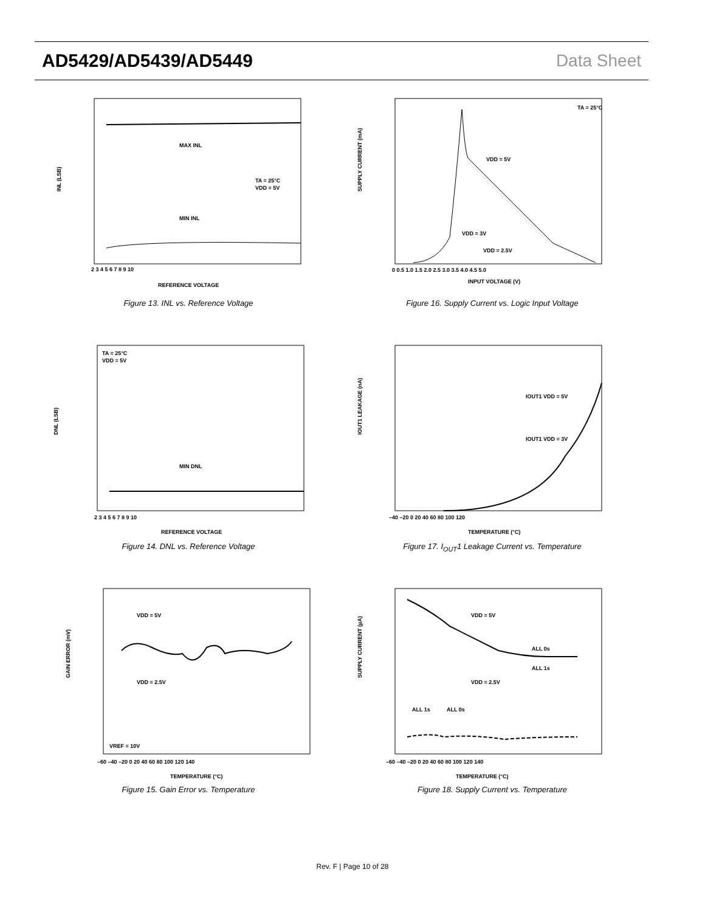AD5429/AD5439/AD5449 Data Sheet
INL (LSB)
MAX INL
MIN INL
TA = 25°C
VDD = 5V
REFERENCE VOLTAGE
2 3 4 5 6 7 8 9 10
Figure 13. INL vs. Reference Voltage
SUPPLY CURRENT (mA)
TA = 25°C
VDD = 5V
VDD = 3V
VDD = 2.5V
INPUT VOLTAGE (V)
0 0.5 1.0 1.5 2.0 2.5 3.0 3.5 4.0 4.5 5.0
Figure 16. Supply Current vs. Logic Input Voltage
DNL (LSB)
TA = 25°C
VDD = 5V
MIN DNL
REFERENCE VOLTAGE
2 3 4 5 6 7 8 9 10
Figure 14. DNL vs. Reference Voltage
IOUT1 LEAKAGE (nA)
IOUT1 VDD = 5V
IOUT1 VDD = 3V
TEMPERATURE (°C)
–40 –20 0 20 40 60 80 100 120
Figure 17. I<sub>OUT</sub>1 Leakage Current vs. Temperature
GAIN ERROR (mV)
VDD = 5V
VDD = 2.5V
VREF = 10V
TEMPERATURE (°C)
–60 –40 –20 0 20 40 60 80 100 120 140
Figure 15. Gain Error vs. Temperature
SUPPLY CURRENT (µA)
VDD = 5V
ALL 0s
ALL 1s
VDD = 2.5V
ALL 1s
ALL 0s
TEMPERATURE (°C)
–60 –40 –20 0 20 40 60 80 100 120 140
Figure 18. Supply Current vs. Temperature
Rev. F | Page 10 of 28